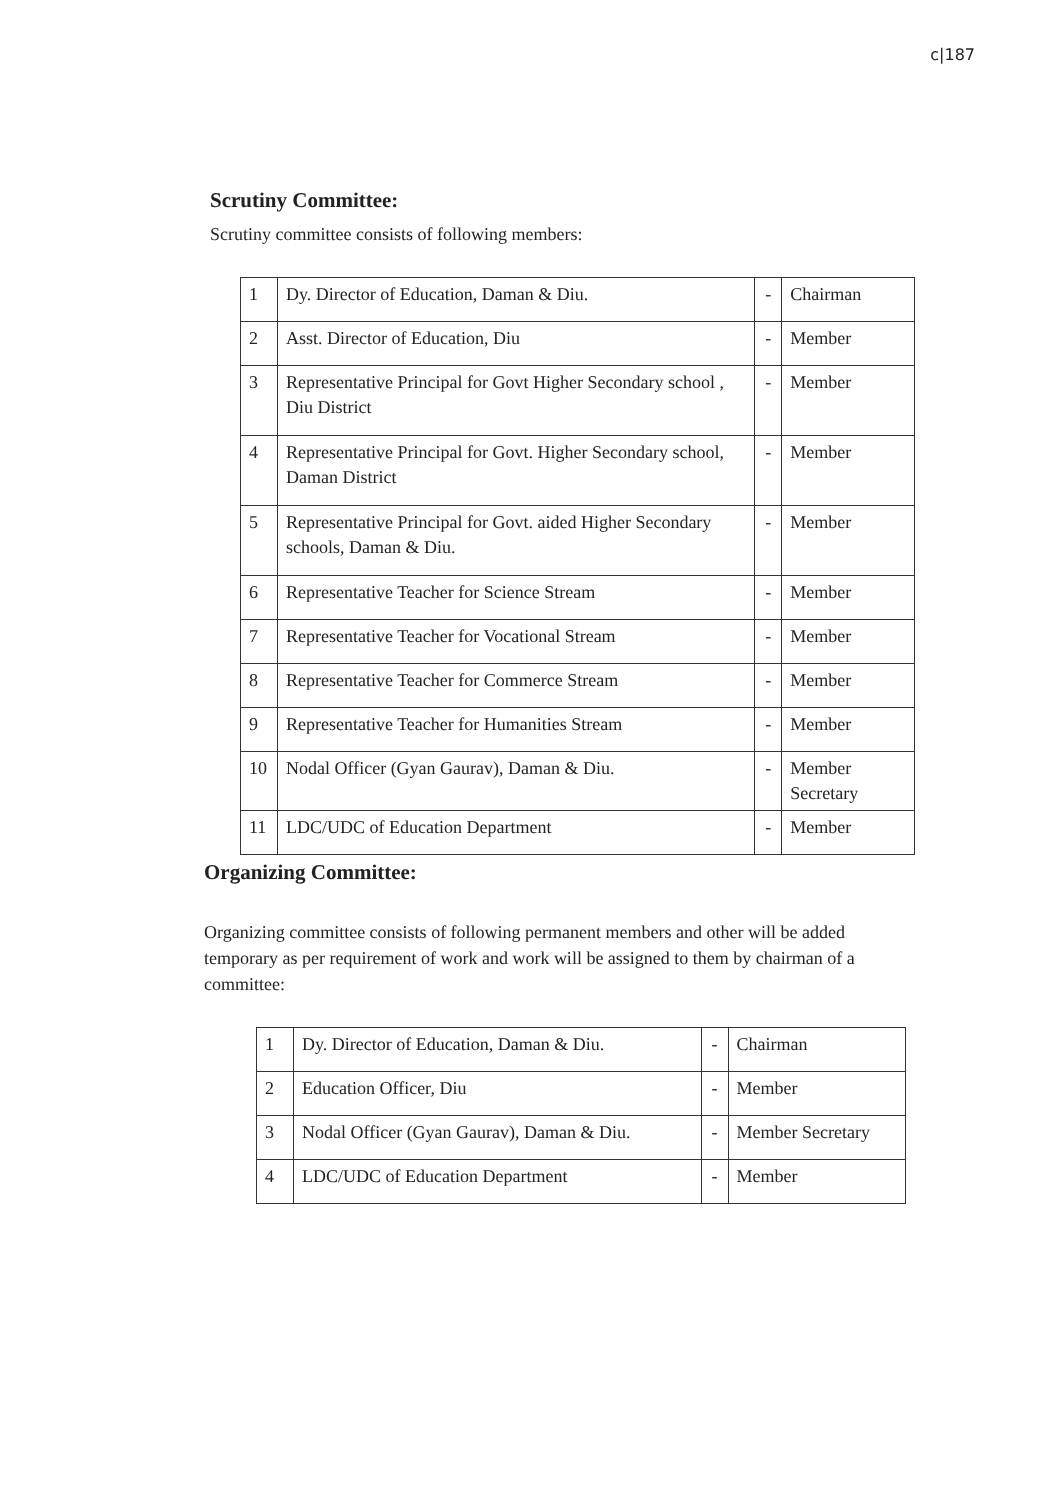c|187
Scrutiny Committee:
Scrutiny committee consists of following members:
| 1 | Dy. Director of Education, Daman & Diu. | - | Chairman |
| 2 | Asst. Director of Education, Diu | - | Member |
| 3 | Representative Principal for Govt Higher Secondary school , Diu District | - | Member |
| 4 | Representative Principal for Govt. Higher Secondary school, Daman District | - | Member |
| 5 | Representative Principal for Govt. aided Higher Secondary schools, Daman & Diu. | - | Member |
| 6 | Representative Teacher for Science Stream | - | Member |
| 7 | Representative Teacher for Vocational Stream | - | Member |
| 8 | Representative Teacher for Commerce Stream | - | Member |
| 9 | Representative Teacher for Humanities Stream | - | Member |
| 10 | Nodal Officer (Gyan Gaurav), Daman & Diu. | - | Member Secretary |
| 11 | LDC/UDC of Education Department | - | Member |
Organizing Committee:
Organizing committee consists of following permanent members and other will be added temporary as per requirement of work and work will be assigned to them by chairman of a committee:
| 1 | Dy. Director of Education, Daman & Diu. | - | Chairman |
| 2 | Education Officer, Diu | - | Member |
| 3 | Nodal Officer (Gyan Gaurav), Daman & Diu. | - | Member Secretary |
| 4 | LDC/UDC of Education Department | - | Member |